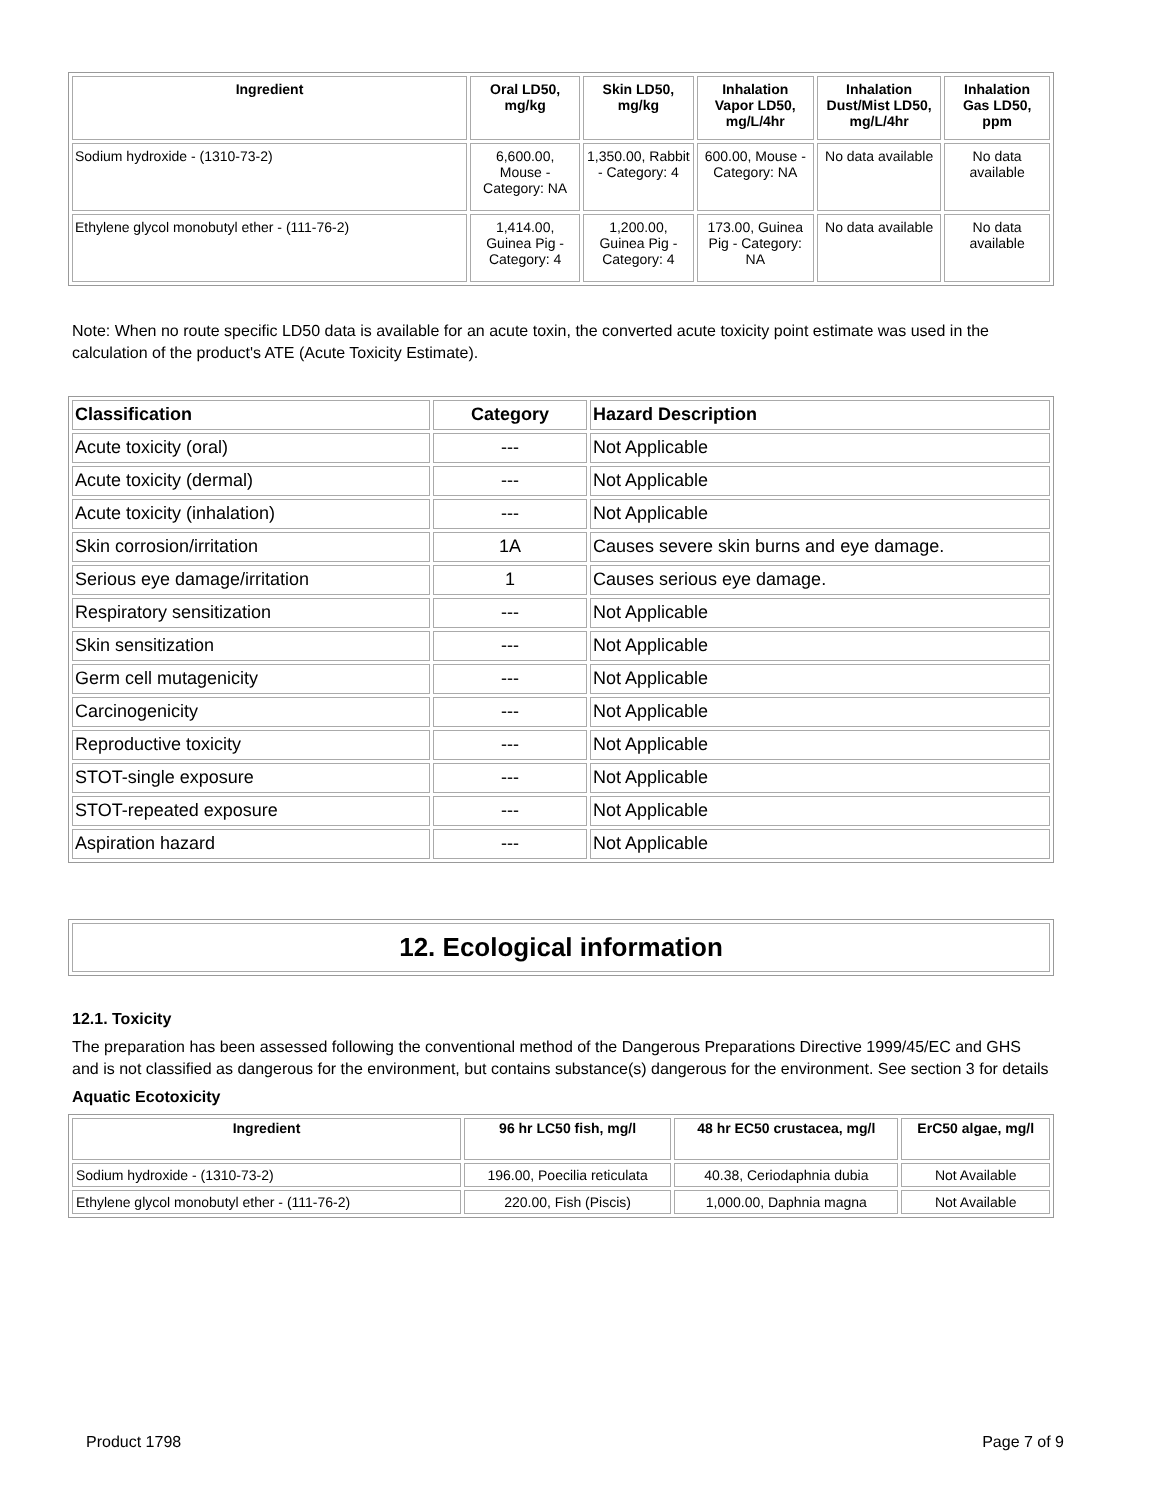| Ingredient | Oral LD50, mg/kg | Skin LD50, mg/kg | Inhalation Vapor LD50, mg/L/4hr | Inhalation Dust/Mist LD50, mg/L/4hr | Inhalation Gas LD50, ppm |
| --- | --- | --- | --- | --- | --- |
| Sodium hydroxide - (1310-73-2) | 6,600.00, Mouse - Category: NA | 1,350.00, Rabbit - Category: 4 | 600.00, Mouse - Category: NA | No data available | No data available |
| Ethylene glycol monobutyl ether - (111-76-2) | 1,414.00, Guinea Pig - Category: 4 | 1,200.00, Guinea Pig - Category: 4 | 173.00, Guinea Pig - Category: NA | No data available | No data available |
Note: When no route specific LD50 data is available for an acute toxin, the converted acute toxicity point estimate was used in the calculation of the product's ATE (Acute Toxicity Estimate).
| Classification | Category | Hazard Description |
| --- | --- | --- |
| Acute toxicity (oral) | --- | Not Applicable |
| Acute toxicity (dermal) | --- | Not Applicable |
| Acute toxicity (inhalation) | --- | Not Applicable |
| Skin corrosion/irritation | 1A | Causes severe skin burns and eye damage. |
| Serious eye damage/irritation | 1 | Causes serious eye damage. |
| Respiratory sensitization | --- | Not Applicable |
| Skin sensitization | --- | Not Applicable |
| Germ cell mutagenicity | --- | Not Applicable |
| Carcinogenicity | --- | Not Applicable |
| Reproductive toxicity | --- | Not Applicable |
| STOT-single exposure | --- | Not Applicable |
| STOT-repeated exposure | --- | Not Applicable |
| Aspiration hazard | --- | Not Applicable |
12. Ecological information
12.1. Toxicity
The preparation has been assessed following the conventional method of the Dangerous Preparations Directive 1999/45/EC and GHS and is not classified as dangerous for the environment, but contains substance(s) dangerous for the environment. See section 3 for details
Aquatic Ecotoxicity
| Ingredient | 96 hr LC50 fish, mg/l | 48 hr EC50 crustacea, mg/l | ErC50 algae, mg/l |
| --- | --- | --- | --- |
| Sodium hydroxide - (1310-73-2) | 196.00, Poecilia reticulata | 40.38, Ceriodaphnia dubia | Not Available |
| Ethylene glycol monobutyl ether - (111-76-2) | 220.00, Fish (Piscis) | 1,000.00, Daphnia magna | Not Available |
Product 1798 Page 7 of 9